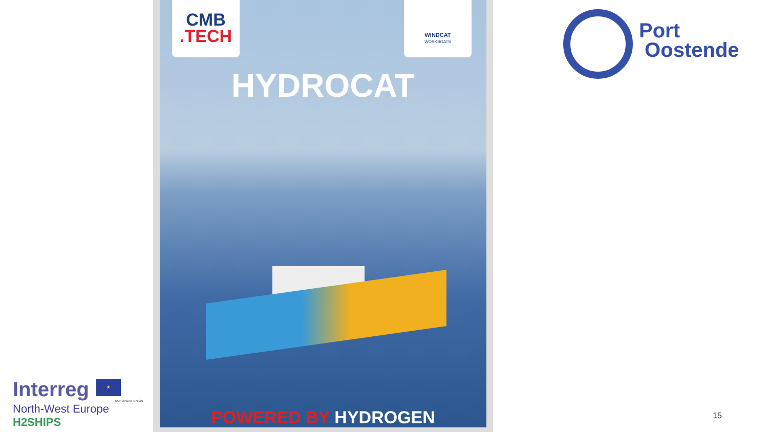Interreg ★
EUROPEAN UNION
North-West Europe
H2SHIPS
CMB
.TECH
WINDCAT
WORKBOATS
HYDROCAT
POWERED BY HYDROGEN
Port
Oostende
15